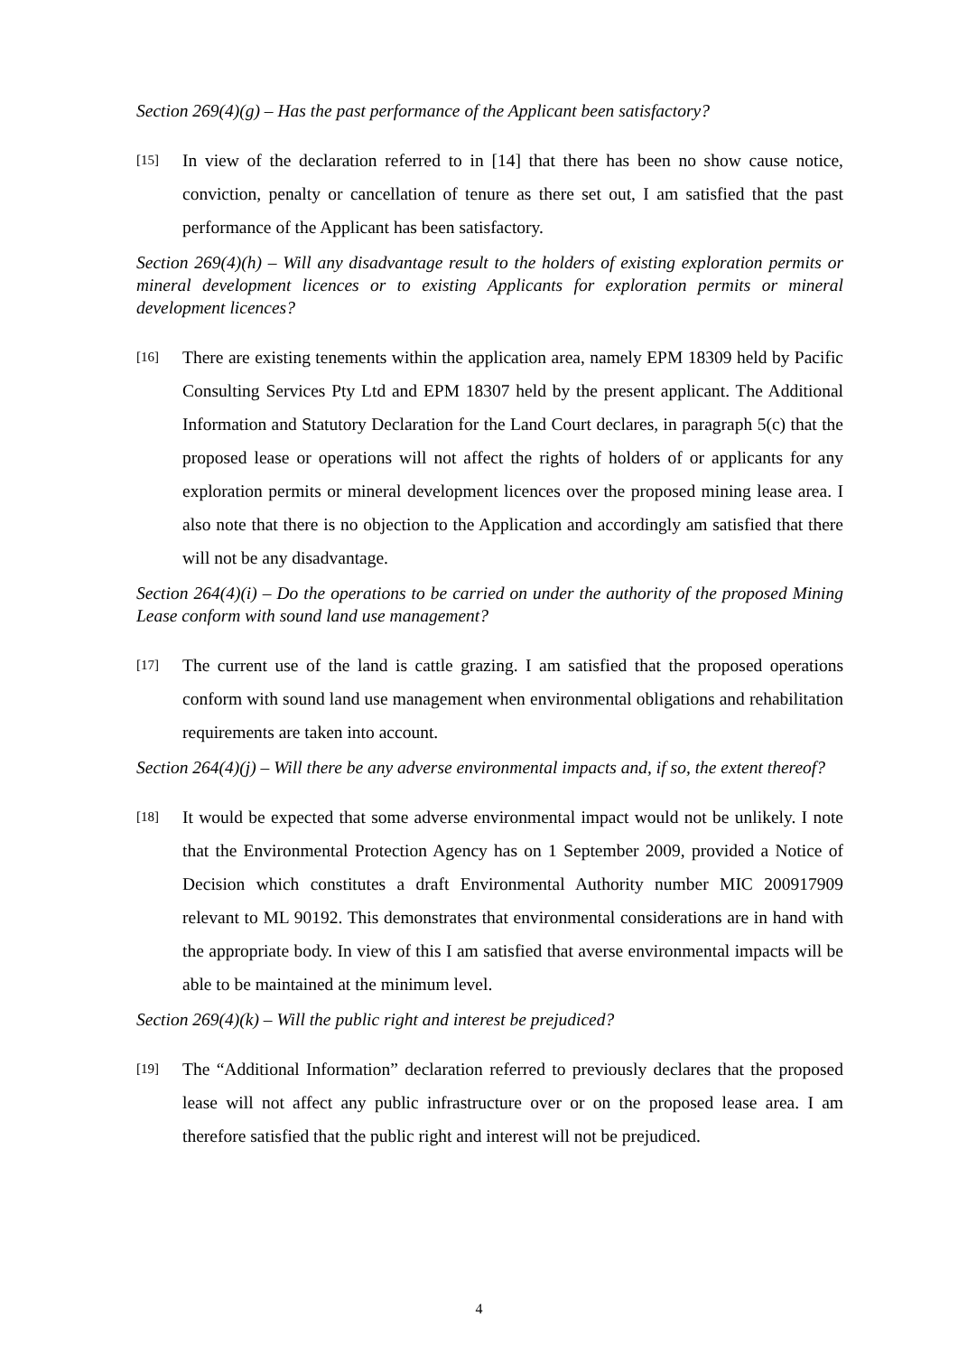Section 269(4)(g) – Has the past performance of the Applicant been satisfactory?
[15] In view of the declaration referred to in [14] that there has been no show cause notice, conviction, penalty or cancellation of tenure as there set out, I am satisfied that the past performance of the Applicant has been satisfactory.
Section 269(4)(h) – Will any disadvantage result to the holders of existing exploration permits or mineral development licences or to existing Applicants for exploration permits or mineral development licences?
[16] There are existing tenements within the application area, namely EPM 18309 held by Pacific Consulting Services Pty Ltd and EPM 18307 held by the present applicant. The Additional Information and Statutory Declaration for the Land Court declares, in paragraph 5(c) that the proposed lease or operations will not affect the rights of holders of or applicants for any exploration permits or mineral development licences over the proposed mining lease area. I also note that there is no objection to the Application and accordingly am satisfied that there will not be any disadvantage.
Section 264(4)(i) – Do the operations to be carried on under the authority of the proposed Mining Lease conform with sound land use management?
[17] The current use of the land is cattle grazing. I am satisfied that the proposed operations conform with sound land use management when environmental obligations and rehabilitation requirements are taken into account.
Section 264(4)(j) – Will there be any adverse environmental impacts and, if so, the extent thereof?
[18] It would be expected that some adverse environmental impact would not be unlikely. I note that the Environmental Protection Agency has on 1 September 2009, provided a Notice of Decision which constitutes a draft Environmental Authority number MIC 200917909 relevant to ML 90192. This demonstrates that environmental considerations are in hand with the appropriate body. In view of this I am satisfied that averse environmental impacts will be able to be maintained at the minimum level.
Section 269(4)(k) – Will the public right and interest be prejudiced?
[19] The “Additional Information” declaration referred to previously declares that the proposed lease will not affect any public infrastructure over or on the proposed lease area. I am therefore satisfied that the public right and interest will not be prejudiced.
4